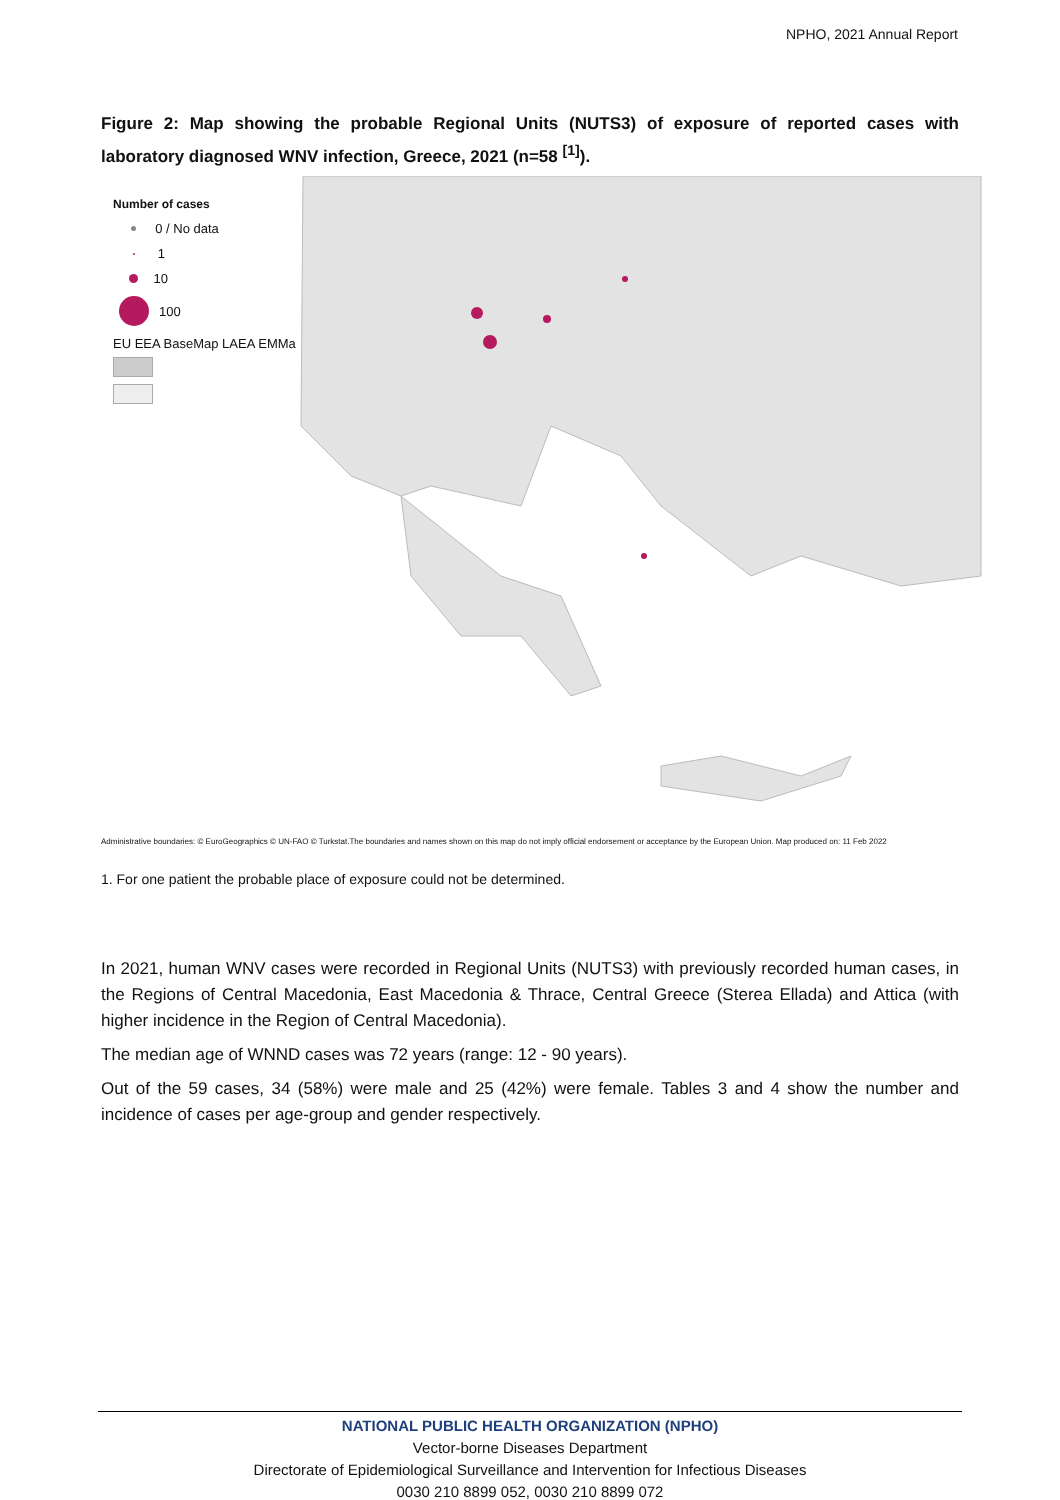NPHO, 2021 Annual Report
Figure 2: Map showing the probable Regional Units (NUTS3) of exposure of reported cases with laboratory diagnosed WNV infection, Greece, 2021 (n=58 <sup>[1]</sup>).
Number of cases
0 / No data
1
10
100
EU EEA BaseMap LAEA EMMa
Administrative boundaries: © EuroGeographics © UN-FAO © Turkstat.The boundaries and names shown on this map do not imply official endorsement or acceptance by the European Union. Map produced on: 11 Feb 2022
1. For one patient the probable place of exposure could not be determined.
In 2021, human WNV cases were recorded in Regional Units (NUTS3) with previously recorded human cases, in the Regions of Central Macedonia, East Macedonia & Thrace, Central Greece (Sterea Ellada) and Attica (with higher incidence in the Region of Central Macedonia).
The median age of WNND cases was 72 years (range: 12 - 90 years).
Out of the 59 cases, 34 (58%) were male and 25 (42%) were female. Tables 3 and 4 show the number and incidence of cases per age-group and gender respectively.
NATIONAL PUBLIC HEALTH ORGANIZATION (NPHO)
Vector-borne Diseases Department
Directorate of Epidemiological Surveillance and Intervention for Infectious Diseases
0030 210 8899 052, 0030 210 8899 072